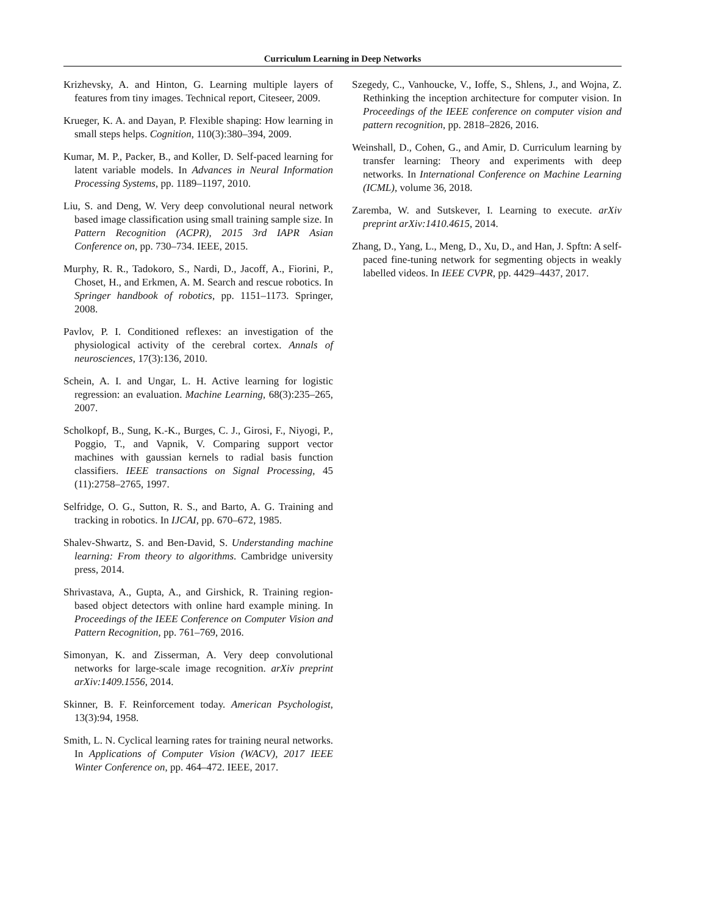Curriculum Learning in Deep Networks
Krizhevsky, A. and Hinton, G. Learning multiple layers of features from tiny images. Technical report, Citeseer, 2009.
Krueger, K. A. and Dayan, P. Flexible shaping: How learning in small steps helps. Cognition, 110(3):380–394, 2009.
Kumar, M. P., Packer, B., and Koller, D. Self-paced learning for latent variable models. In Advances in Neural Information Processing Systems, pp. 1189–1197, 2010.
Liu, S. and Deng, W. Very deep convolutional neural network based image classification using small training sample size. In Pattern Recognition (ACPR), 2015 3rd IAPR Asian Conference on, pp. 730–734. IEEE, 2015.
Murphy, R. R., Tadokoro, S., Nardi, D., Jacoff, A., Fiorini, P., Choset, H., and Erkmen, A. M. Search and rescue robotics. In Springer handbook of robotics, pp. 1151–1173. Springer, 2008.
Pavlov, P. I. Conditioned reflexes: an investigation of the physiological activity of the cerebral cortex. Annals of neurosciences, 17(3):136, 2010.
Schein, A. I. and Ungar, L. H. Active learning for logistic regression: an evaluation. Machine Learning, 68(3):235–265, 2007.
Scholkopf, B., Sung, K.-K., Burges, C. J., Girosi, F., Niyogi, P., Poggio, T., and Vapnik, V. Comparing support vector machines with gaussian kernels to radial basis function classifiers. IEEE transactions on Signal Processing, 45 (11):2758–2765, 1997.
Selfridge, O. G., Sutton, R. S., and Barto, A. G. Training and tracking in robotics. In IJCAI, pp. 670–672, 1985.
Shalev-Shwartz, S. and Ben-David, S. Understanding machine learning: From theory to algorithms. Cambridge university press, 2014.
Shrivastava, A., Gupta, A., and Girshick, R. Training region-based object detectors with online hard example mining. In Proceedings of the IEEE Conference on Computer Vision and Pattern Recognition, pp. 761–769, 2016.
Simonyan, K. and Zisserman, A. Very deep convolutional networks for large-scale image recognition. arXiv preprint arXiv:1409.1556, 2014.
Skinner, B. F. Reinforcement today. American Psychologist, 13(3):94, 1958.
Smith, L. N. Cyclical learning rates for training neural networks. In Applications of Computer Vision (WACV), 2017 IEEE Winter Conference on, pp. 464–472. IEEE, 2017.
Szegedy, C., Vanhoucke, V., Ioffe, S., Shlens, J., and Wojna, Z. Rethinking the inception architecture for computer vision. In Proceedings of the IEEE conference on computer vision and pattern recognition, pp. 2818–2826, 2016.
Weinshall, D., Cohen, G., and Amir, D. Curriculum learning by transfer learning: Theory and experiments with deep networks. In International Conference on Machine Learning (ICML), volume 36, 2018.
Zaremba, W. and Sutskever, I. Learning to execute. arXiv preprint arXiv:1410.4615, 2014.
Zhang, D., Yang, L., Meng, D., Xu, D., and Han, J. Spftn: A self-paced fine-tuning network for segmenting objects in weakly labelled videos. In IEEE CVPR, pp. 4429–4437, 2017.